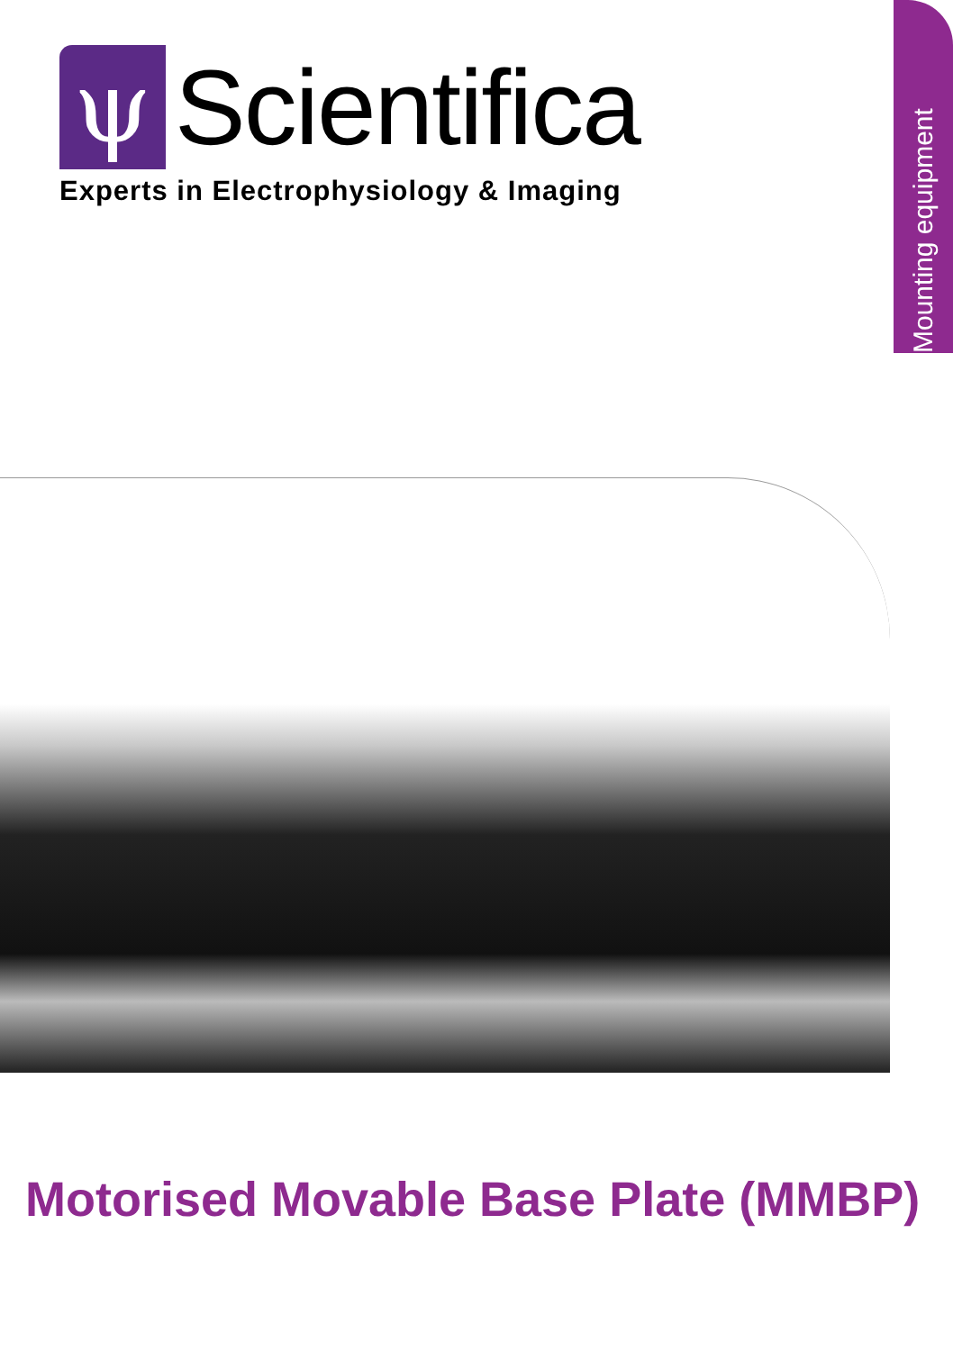Mounting equipment
ψ Scientifica
Experts in Electrophysiology & Imaging
Motorised Movable Base Plate (MMBP)